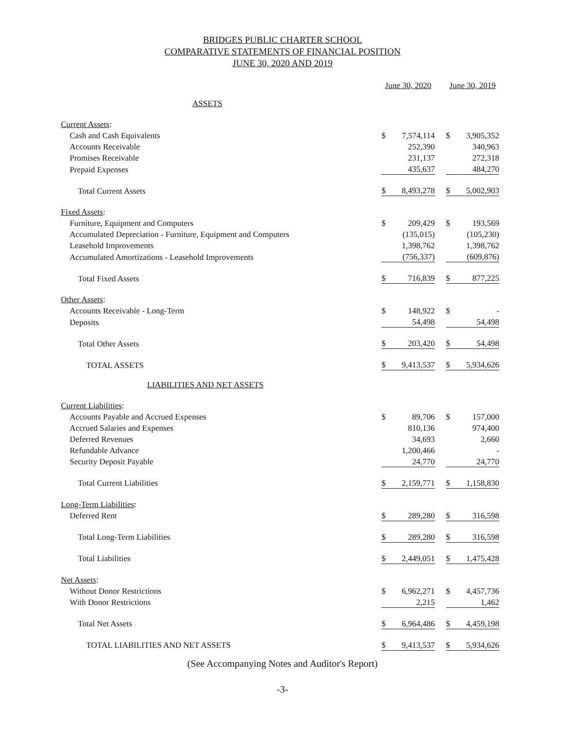BRIDGES PUBLIC CHARTER SCHOOL
COMPARATIVE STATEMENTS OF FINANCIAL POSITION
JUNE 30, 2020 AND 2019
| | June 30, 2020 | | | June 30, 2019 | |
| --- | --- | --- | --- | --- | --- |
| ASSETS | | | | | |
| Current Assets : | | | | | |
| Cash and Cash Equivalents | $ | 7,574,114 | | $ | 3,905,352 |
| Accounts Receivable | | 252,390 | | | 340,963 |
| Promises Receivable | | 231,137 | | | 272,318 |
| Prepaid Expenses | | 435,637 | | | 484,270 |
| Total Current Assets | $ | 8,493,278 | | $ | 5,002,903 |
| Fixed Assets : | | | | | |
| Furniture, Equipment and Computers | $ | 209,429 | | $ | 193,569 |
| Accumulated Depreciation - Furniture, Equipment and Computers | | (135,015) | | | (105,230) |
| Leasehold Improvements | | 1,398,762 | | | 1,398,762 |
| Accumulated Amortizations - Leasehold Improvements | | (756,337) | | | (609,876) |
| Total Fixed Assets | $ | 716,839 | | $ | 877,225 |
| Other Assets : | | | | | |
| Accounts Receivable - Long-Term | $ | 148,922 | | $ | - |
| Deposits | | 54,498 | | | 54,498 |
| Total Other Assets | $ | 203,420 | | $ | 54,498 |
| TOTAL ASSETS | $ | 9,413,537 | | $ | 5,934,626 |
| LIABILITIES AND NET ASSETS | | | | | |
| Current Liabilities : | | | | | |
| Accounts Payable and Accrued Expenses | $ | 89,706 | | $ | 157,000 |
| Accrued Salaries and Expenses | | 810,136 | | | 974,400 |
| Deferred Revenues | | 34,693 | | | 2,660 |
| Refundable Advance | | 1,200,466 | | | - |
| Security Deposit Payable | | 24,770 | | | 24,770 |
| Total Current Liabilities | $ | 2,159,771 | | $ | 1,158,830 |
| Long-Term Liabilities : | | | | | |
| Deferred Rent | $ | 289,280 | | $ | 316,598 |
| Total Long-Term Liabilities | $ | 289,280 | | $ | 316,598 |
| Total Liabilities | $ | 2,449,051 | | $ | 1,475,428 |
| Net Assets : | | | | | |
| Without Donor Restrictions | $ | 6,962,271 | | $ | 4,457,736 |
| With Donor Restrictions | | 2,215 | | | 1,462 |
| Total Net Assets | $ | 6,964,486 | | $ | 4,459,198 |
| TOTAL LIABILITIES AND NET ASSETS | $ | 9,413,537 | | $ | 5,934,626 |
(See Accompanying Notes and Auditor's Report)
-3-